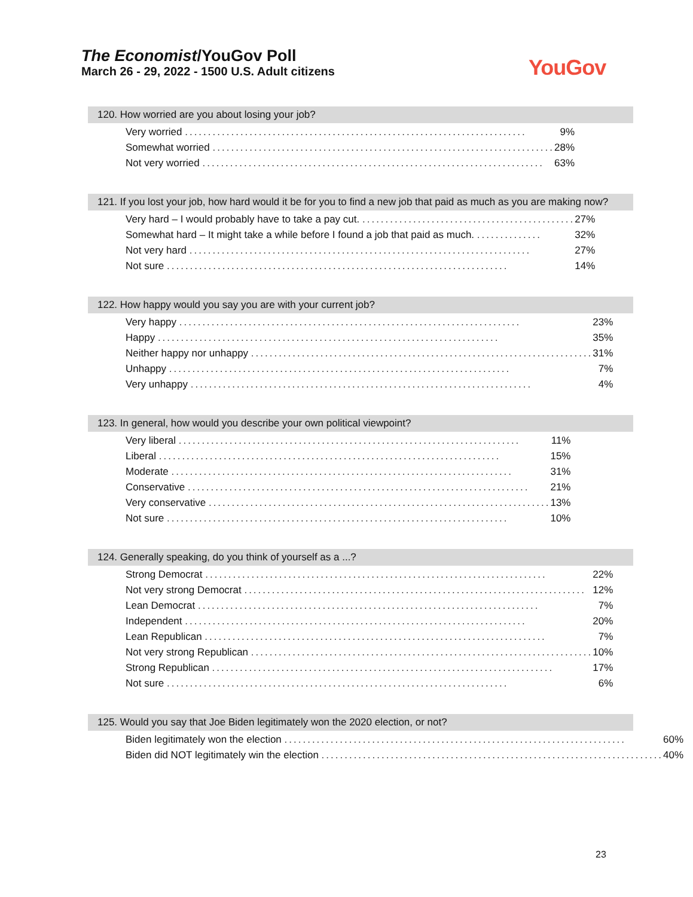The Economist/YouGov Poll
March 26 - 29, 2022 - 1500 U.S. Adult citizens
YouGov
120. How worried are you about losing your job?
| Very worried .......................................................................... | 9% |
| Somewhat worried .......................................................................... | 28% |
| Not very worried .......................................................................... | 63% |
121. If you lost your job, how hard would it be for you to find a new job that paid as much as you are making now?
| Very hard – I would probably have to take a pay cut. .............................................. | 27% |
| Somewhat hard – It might take a while before I found a job that paid as much. .............. | 32% |
| Not very hard .......................................................................... | 27% |
| Not sure .......................................................................... | 14% |
122. How happy would you say you are with your current job?
| Very happy .......................................................................... | 23% |
| Happy .......................................................................... | 35% |
| Neither happy nor unhappy .......................................................................... | 31% |
| Unhappy .......................................................................... | 7% |
| Very unhappy .......................................................................... | 4% |
123. In general, how would you describe your own political viewpoint?
| Very liberal .......................................................................... | 11% |
| Liberal .......................................................................... | 15% |
| Moderate .......................................................................... | 31% |
| Conservative .......................................................................... | 21% |
| Very conservative .......................................................................... | 13% |
| Not sure .......................................................................... | 10% |
124. Generally speaking, do you think of yourself as a ...?
| Strong Democrat .......................................................................... | 22% |
| Not very strong Democrat .......................................................................... | 12% |
| Lean Democrat .......................................................................... | 7% |
| Independent .......................................................................... | 20% |
| Lean Republican .......................................................................... | 7% |
| Not very strong Republican .......................................................................... | 10% |
| Strong Republican .......................................................................... | 17% |
| Not sure .......................................................................... | 6% |
125. Would you say that Joe Biden legitimately won the 2020 election, or not?
| Biden legitimately won the election .......................................................................... | 60% |
| Biden did NOT legitimately win the election .......................................................................... | 40% |
23